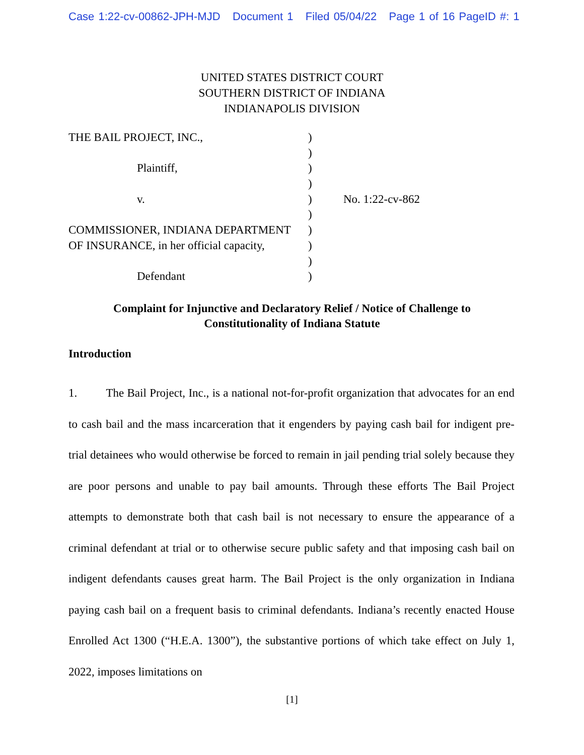Case 1:22-cv-00862-JPH-MJD Document 1 Filed 05/04/22 Page 1 of 16 PageID #: 1
UNITED STATES DISTRICT COURT
SOUTHERN DISTRICT OF INDIANA
INDIANAPOLIS DIVISION
| THE BAIL PROJECT, INC., | ) | |
| | ) | |
| Plaintiff, | ) | |
| | ) | |
| v. | ) | No. 1:22-cv-862 |
| | ) | |
| COMMISSIONER, INDIANA DEPARTMENT | ) | |
| OF INSURANCE, in her official capacity, | ) | |
| | ) | |
| Defendant | ) | |
Complaint for Injunctive and Declaratory Relief / Notice of Challenge to
Constitutionality of Indiana Statute
Introduction
1. The Bail Project, Inc., is a national not-for-profit organization that advocates for an end to cash bail and the mass incarceration that it engenders by paying cash bail for indigent pre-trial detainees who would otherwise be forced to remain in jail pending trial solely because they are poor persons and unable to pay bail amounts. Through these efforts The Bail Project attempts to demonstrate both that cash bail is not necessary to ensure the appearance of a criminal defendant at trial or to otherwise secure public safety and that imposing cash bail on indigent defendants causes great harm. The Bail Project is the only organization in Indiana paying cash bail on a frequent basis to criminal defendants. Indiana’s recently enacted House Enrolled Act 1300 (“H.E.A. 1300”), the substantive portions of which take effect on July 1, 2022, imposes limitations on
[1]